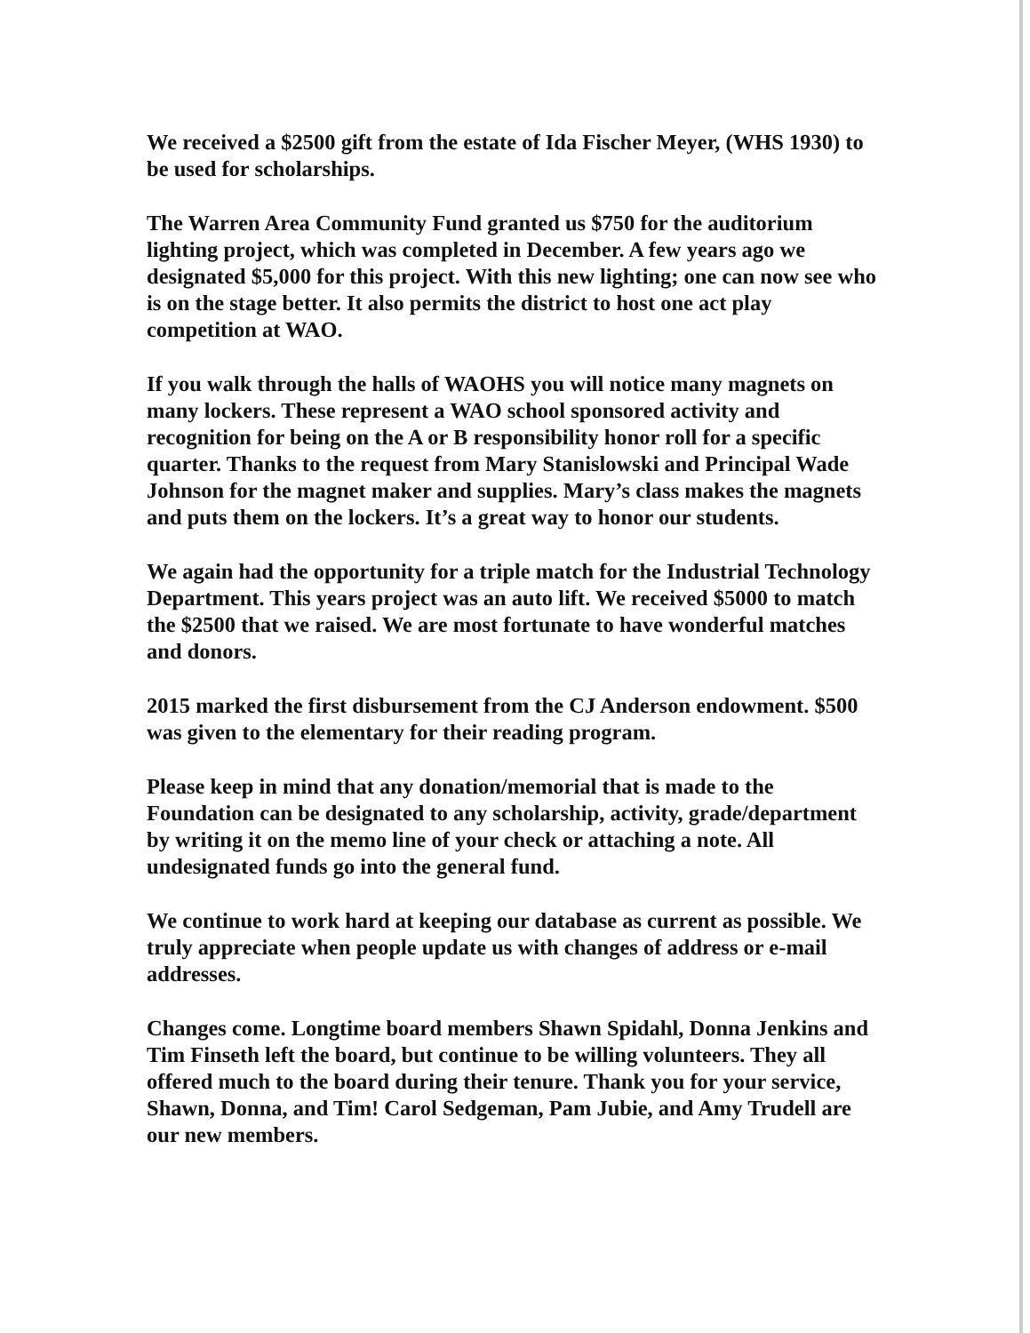We received a $2500 gift from the estate of Ida Fischer Meyer, (WHS 1930) to be used for scholarships.
The Warren Area Community Fund granted us $750 for the auditorium lighting project, which was completed in December. A few years ago we designated $5,000 for this project. With this new lighting; one can now see who is on the stage better. It also permits the district to host one act play competition at WAO.
If you walk through the halls of WAOHS you will notice many magnets on many lockers. These represent a WAO school sponsored activity and recognition for being on the A or B responsibility honor roll for a specific quarter. Thanks to the request from Mary Stanislowski and Principal Wade Johnson for the magnet maker and supplies. Mary’s class makes the magnets and puts them on the lockers. It’s a great way to honor our students.
We again had the opportunity for a triple match for the Industrial Technology Department. This years project was an auto lift. We received $5000 to match the $2500 that we raised. We are most fortunate to have wonderful matches and donors.
2015 marked the first disbursement from the CJ Anderson endowment. $500 was given to the elementary for their reading program.
Please keep in mind that any donation/memorial that is made to the Foundation can be designated to any scholarship, activity, grade/department by writing it on the memo line of your check or attaching a note. All undesignated funds go into the general fund.
We continue to work hard at keeping our database as current as possible. We truly appreciate when people update us with changes of address or e-mail addresses.
Changes come. Longtime board members Shawn Spidahl, Donna Jenkins and Tim Finseth left the board, but continue to be willing volunteers. They all offered much to the board during their tenure. Thank you for your service, Shawn, Donna, and Tim! Carol Sedgeman, Pam Jubie, and Amy Trudell are our new members.